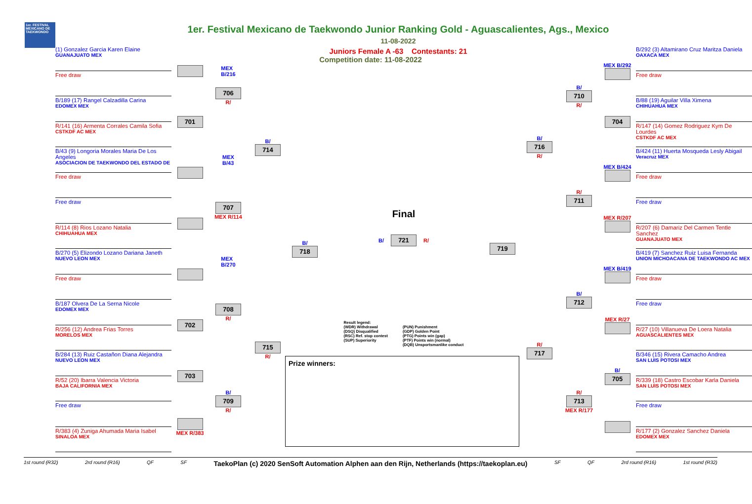1er. FESTIVAL MEXICANO DE TAEKWONDO
1er. Festival Mexicano de Taekwondo Junior Ranking Gold - Aguascalientes, Ags., Mexico
11-08-2022
Juniors Female A -63 Contestants: 21
Competition date: 11-08-2022
(1) Gonzalez Garcia Karen Elaine
GUANAJUATO MEX
MEX
B/216
Free draw
B/189 (17) Rangel Calzadilla Carina
EDOMEX MEX
701
706
R/
R/141 (16) Armenta Corrales Camila Sofia
CSTKDF AC MEX
B/
714
B/43 (9) Longoria Morales Maria De Los Angeles
ASOCIACION DE TAEKWONDO DEL ESTADO DE
MEX
B/43
Free draw
Free draw
707
MEX R/114
R/114 (8) Rios Lozano Natalia
CHIHUAHUA MEX
B/
718
B/270 (5) Elizondo Lozano Dariana Janeth
NUEVO LEON MEX
MEX
B/270
Free draw
708
R/
B/187 Olvera De La Serna Nicole
EDOMEX MEX
702
R/256 (12) Andrea Frias Torres
MORELOS MEX
715
R/
B/284 (13) Ruiz Castañon Diana Alejandra
NUEVO LEON MEX
703
R/52 (20) Ibarra Valencia Victoria
BAJA CALIFORNIA MEX
B/
709
R/
Free draw
MEX R/383
R/383 (4) Zuniga Ahumada Maria Isabel
SINALOA MEX
Final
B/
721
R/
Result legend:
(WDR) Withdrawal
(DSQ) Disqualified
(RSC) Ref. stop contest
(SUP) Superiority
(PUN) Punishment
(GDP) Golden Point
(PTG) Points win (gap)
(PTF) Points win (normal)
(DQB) Unsportsmanlike conduct
Prize winners:
719
B/
716
R/
B/
710
R/
MEX B/292
B/292 (3) Altamirano Cruz Maritza Daniela
OAXACA MEX
Free draw
704
B/88 (19) Aguilar Villa Ximena
CHIHUAHUA MEX
R/147 (14) Gomez Rodriguez Kym De Lourdes
CSTKDF AC MEX
R/
711
MEX B/424
B/424 (11) Huerta Mosqueda Lesly Abigail
Veracruz MEX
Free draw
MEX R/207
Free draw
R/207 (6) Damariz Del Carmen Tentle Sanchez
GUANAJUATO MEX
R/
717
B/
712
MEX B/419
B/419 (7) Sanchez Ruiz Luisa Fernanda
UNION MICHOACANA DE TAEKWONDO AC MEX
Free draw
MEX R/27
Free draw
R/27 (10) Villanueva De Loera Natalia
AGUASCALIENTES MEX
R/
713
MEX R/177
B/
705
B/346 (15) Rivera Camacho Andrea
SAN LUIS POTOSI MEX
R/339 (18) Castro Escobar Karla Daniela
SAN LUIS POTOSI MEX
Free draw
R/177 (2) Gonzalez Sanchez Daniela
EDOMEX MEX
1st round (R32) 2rd round (R16) QF SF TaekoPlan (c) 2020 SenSoft Automation Alphen aan den Rijn, Netherlands (https://taekoplan.eu) SF QF 2rd round (R16) 1st round (R32)